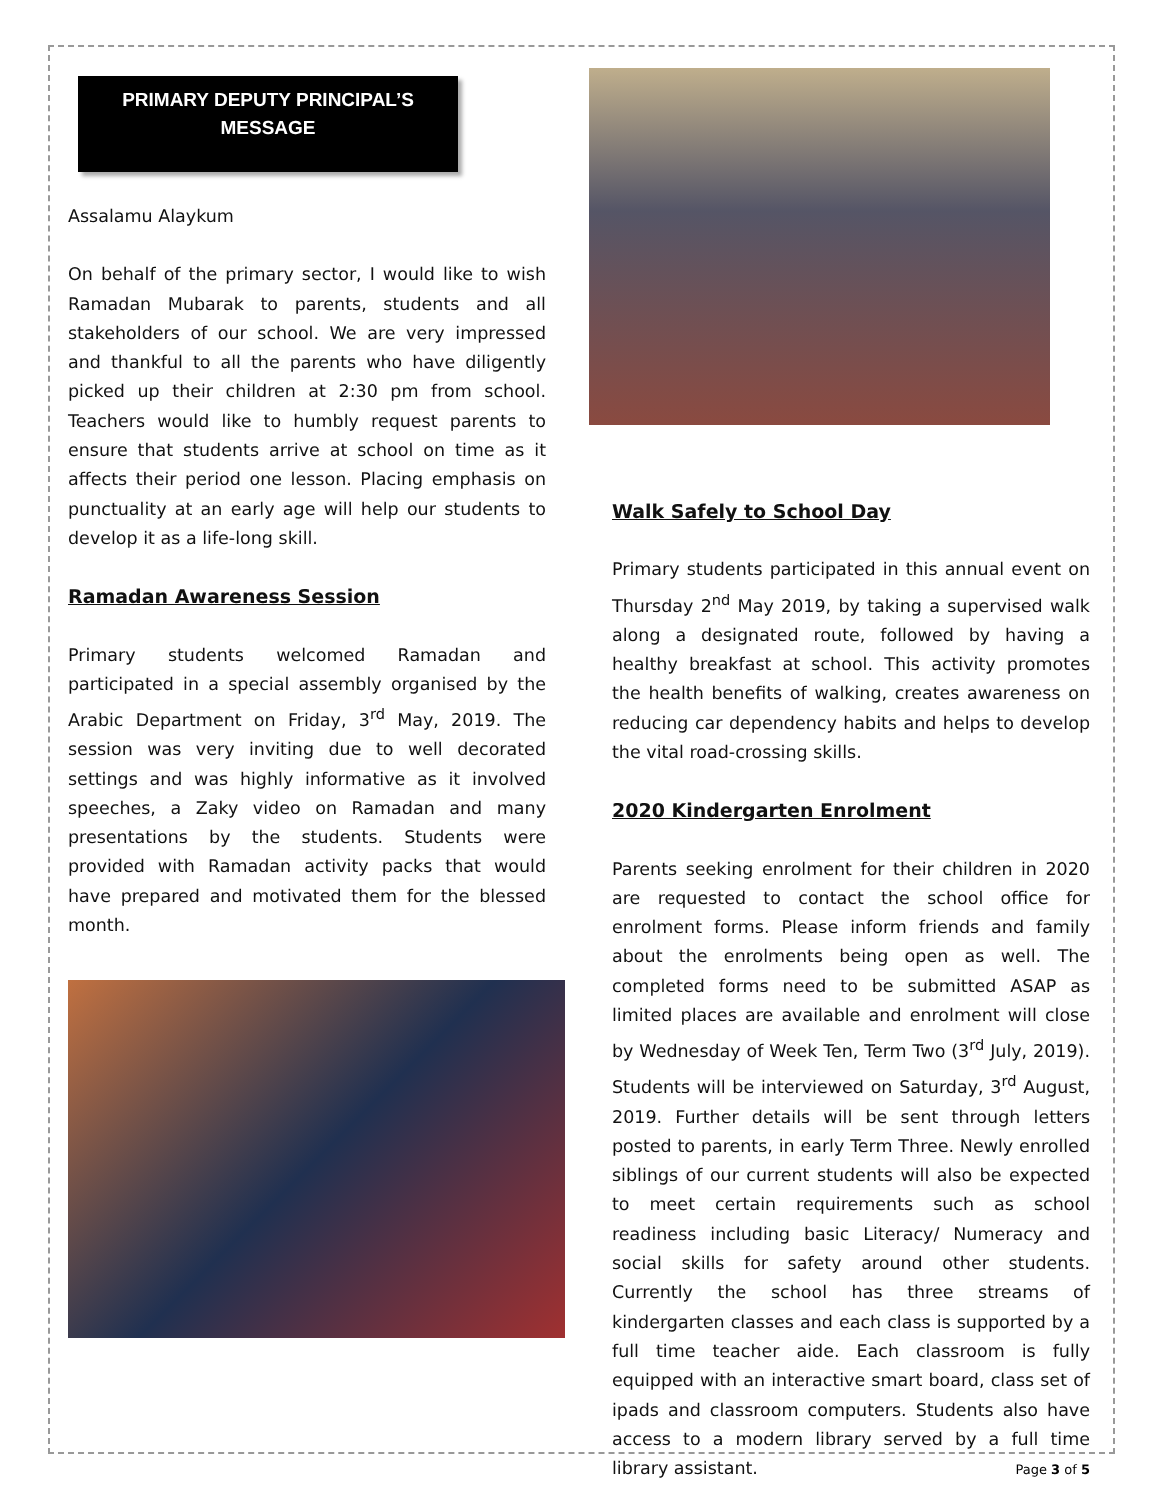PRIMARY DEPUTY PRINCIPAL’S
MESSAGE
Assalamu Alaykum
On behalf of the primary sector, I would like to wish Ramadan Mubarak to parents, students and all stakeholders of our school. We are very impressed and thankful to all the parents who have diligently picked up their children at 2:30 pm from school. Teachers would like to humbly request parents to ensure that students arrive at school on time as it affects their period one lesson. Placing emphasis on punctuality at an early age will help our students to develop it as a life-long skill.
Ramadan Awareness Session
Primary students welcomed Ramadan and participated in a special assembly organised by the Arabic Department on Friday, 3<sup>rd</sup> May, 2019. The session was very inviting due to well decorated settings and was highly informative as it involved speeches, a Zaky video on Ramadan and many presentations by the students. Students were provided with Ramadan activity packs that would have prepared and motivated them for the blessed month.
Walk Safely to School Day
Primary students participated in this annual event on Thursday 2<sup>nd</sup> May 2019, by taking a supervised walk along a designated route, followed by having a healthy breakfast at school. This activity promotes the health benefits of walking, creates awareness on reducing car dependency habits and helps to develop the vital road-crossing skills.
2020 Kindergarten Enrolment
Parents seeking enrolment for their children in 2020 are requested to contact the school office for enrolment forms. Please inform friends and family about the enrolments being open as well. The completed forms need to be submitted ASAP as limited places are available and enrolment will close by Wednesday of Week Ten, Term Two (3<sup>rd</sup> July, 2019). Students will be interviewed on Saturday, 3<sup>rd</sup> August, 2019. Further details will be sent through letters posted to parents, in early Term Three. Newly enrolled siblings of our current students will also be expected to meet certain requirements such as school readiness including basic Literacy/ Numeracy and social skills for safety around other students. Currently the school has three streams of kindergarten classes and each class is supported by a full time teacher aide. Each classroom is fully equipped with an interactive smart board, class set of ipads and classroom computers. Students also have access to a modern library served by a full time library assistant.
Page 3 of 5